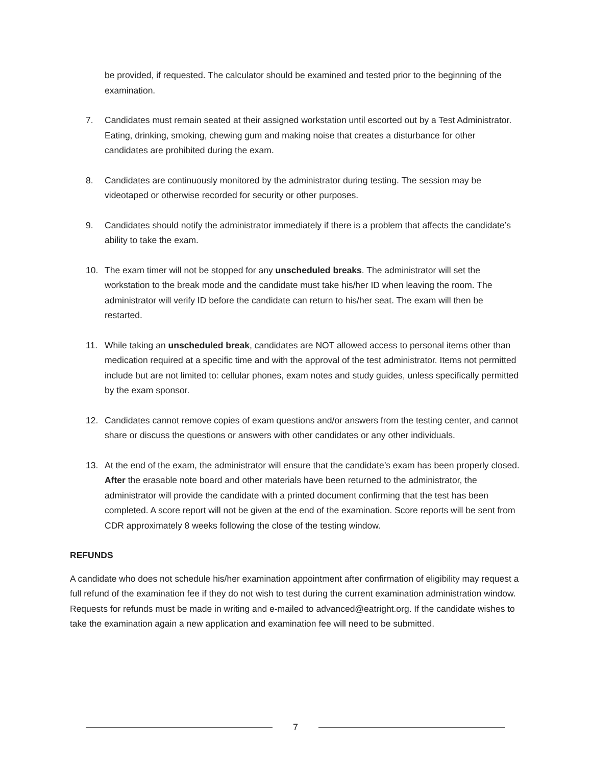be provided, if requested. The calculator should be examined and tested prior to the beginning of the examination.
7. Candidates must remain seated at their assigned workstation until escorted out by a Test Administrator. Eating, drinking, smoking, chewing gum and making noise that creates a disturbance for other candidates are prohibited during the exam.
8. Candidates are continuously monitored by the administrator during testing. The session may be videotaped or otherwise recorded for security or other purposes.
9. Candidates should notify the administrator immediately if there is a problem that affects the candidate’s ability to take the exam.
10. The exam timer will not be stopped for any unscheduled breaks. The administrator will set the workstation to the break mode and the candidate must take his/her ID when leaving the room. The administrator will verify ID before the candidate can return to his/her seat. The exam will then be restarted.
11. While taking an unscheduled break, candidates are NOT allowed access to personal items other than medication required at a specific time and with the approval of the test administrator. Items not permitted include but are not limited to: cellular phones, exam notes and study guides, unless specifically permitted by the exam sponsor.
12. Candidates cannot remove copies of exam questions and/or answers from the testing center, and cannot share or discuss the questions or answers with other candidates or any other individuals.
13. At the end of the exam, the administrator will ensure that the candidate’s exam has been properly closed. After the erasable note board and other materials have been returned to the administrator, the administrator will provide the candidate with a printed document confirming that the test has been completed. A score report will not be given at the end of the examination. Score reports will be sent from CDR approximately 8 weeks following the close of the testing window.
REFUNDS
A candidate who does not schedule his/her examination appointment after confirmation of eligibility may request a full refund of the examination fee if they do not wish to test during the current examination administration window. Requests for refunds must be made in writing and e-mailed to advanced@eatright.org. If the candidate wishes to take the examination again a new application and examination fee will need to be submitted.
7